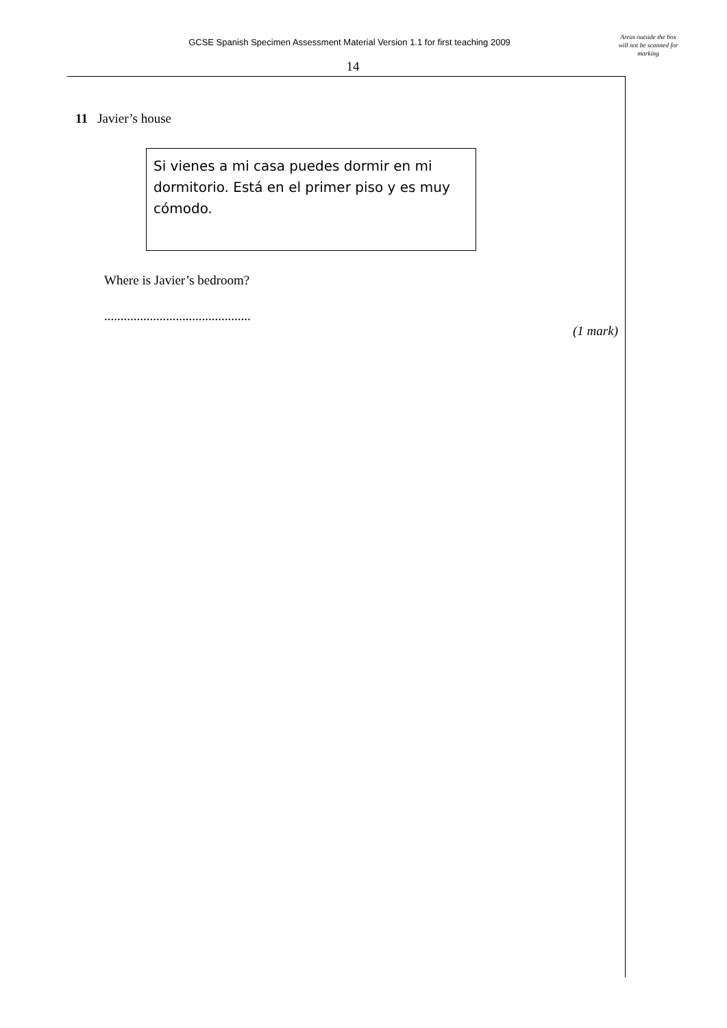GCSE Spanish Specimen Assessment Material Version 1.1 for first teaching 2009
Areas outside the box will not be scanned for marking
14
11 Javier’s house
Si vienes a mi casa puedes dormir en mi dormitorio. Está en el primer piso y es muy cómodo.
Where is Javier’s bedroom?
.............................................
(1 mark)